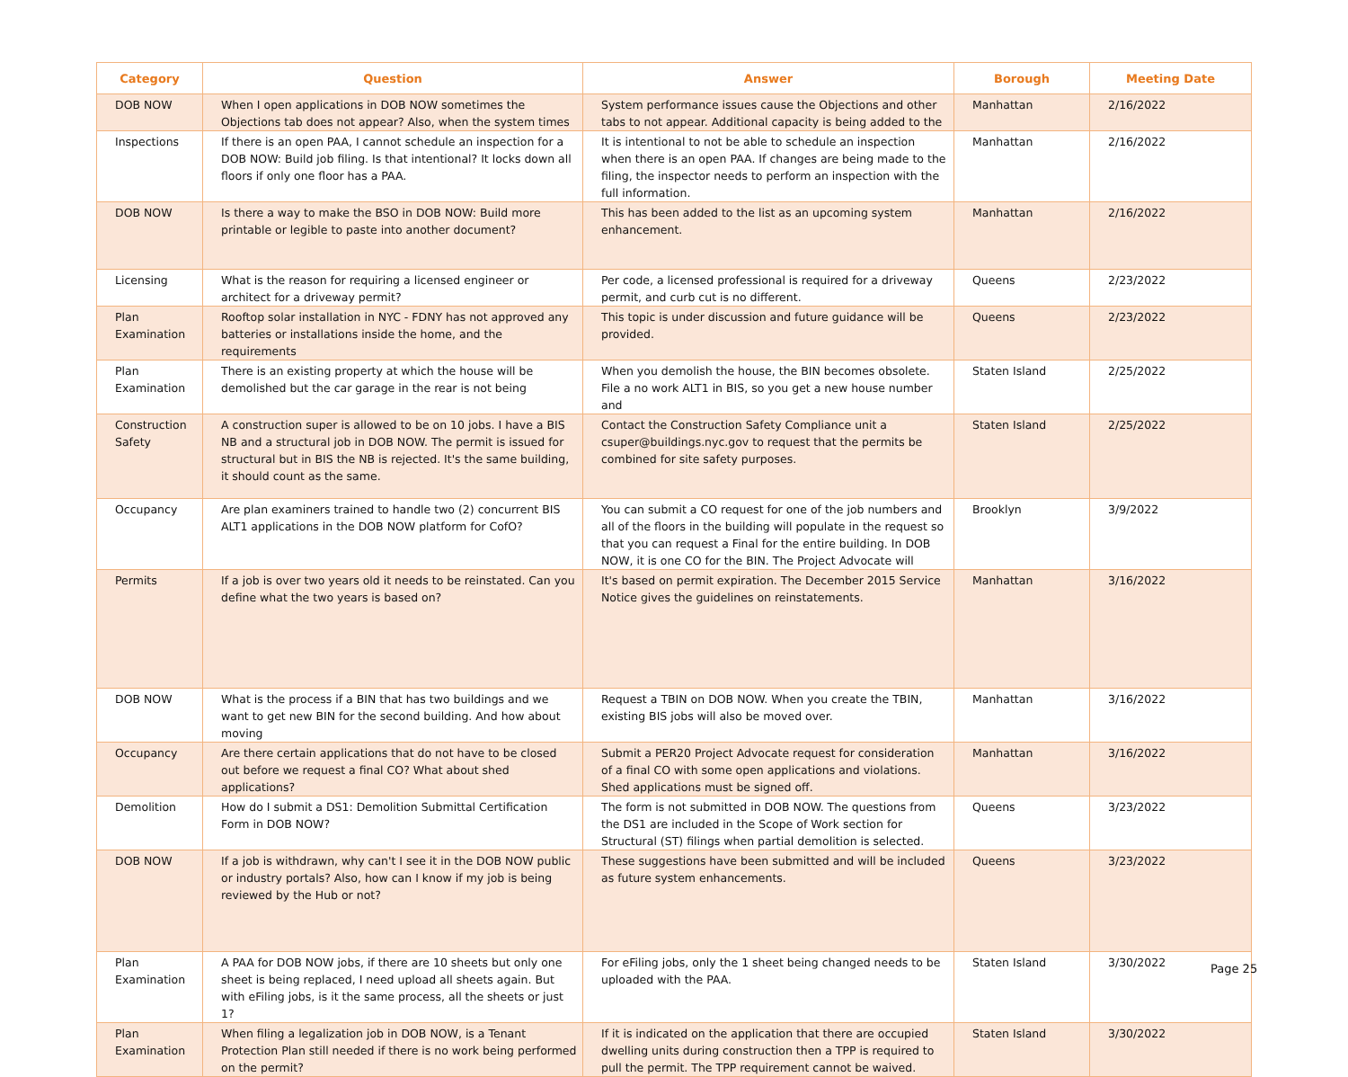| Category | Question | Answer | Borough | Meeting Date |
| --- | --- | --- | --- | --- |
| DOB NOW | When I open applications in DOB NOW sometimes the Objections tab does not appear? Also, when the system times | System performance issues cause the Objections and other tabs to not appear. Additional capacity is being added to the | Manhattan | 2/16/2022 |
| Inspections | If there is an open PAA, I cannot schedule an inspection for a DOB NOW: Build job filing. Is that intentional? It locks down all floors if only one floor has a PAA. | It is intentional to not be able to schedule an inspection when there is an open PAA. If changes are being made to the filing, the inspector needs to perform an inspection with the full information. | Manhattan | 2/16/2022 |
| DOB NOW | Is there a way to make the BSO in DOB NOW: Build more printable or legible to paste into another document? | This has been added to the list as an upcoming system enhancement. | Manhattan | 2/16/2022 |
| Licensing | What is the reason for requiring a licensed engineer or architect for a driveway permit? | Per code, a licensed professional is required for a driveway permit, and curb cut is no different. | Queens | 2/23/2022 |
| Plan Examination | Rooftop solar installation in NYC - FDNY has not approved any batteries or installations inside the home, and the requirements | This topic is under discussion and future guidance will be provided. | Queens | 2/23/2022 |
| Plan Examination | There is an existing property at which the house will be demolished but the car garage in the rear is not being | When you demolish the house, the BIN becomes obsolete. File a no work ALT1 in BIS, so you get a new house number and | Staten Island | 2/25/2022 |
| Construction Safety | A construction super is allowed to be on 10 jobs. I have a BIS NB and a structural job in DOB NOW. The permit is issued for structural but in BIS the NB is rejected. It's the same building, it should count as the same. | Contact the Construction Safety Compliance unit a csuper@buildings.nyc.gov to request that the permits be combined for site safety purposes. | Staten Island | 2/25/2022 |
| Occupancy | Are plan examiners trained to handle two (2) concurrent BIS ALT1 applications in the DOB NOW platform for CofO? | You can submit a CO request for one of the job numbers and all of the floors in the building will populate in the request so that you can request a Final for the entire building. In DOB NOW, it is one CO for the BIN. The Project Advocate will | Brooklyn | 3/9/2022 |
| Permits | If a job is over two years old it needs to be reinstated. Can you define what the two years is based on? | It's based on permit expiration. The December 2015 Service Notice gives the guidelines on reinstatements. | Manhattan | 3/16/2022 |
| DOB NOW | What is the process if a BIN that has two buildings and we want to get new BIN for the second building. And how about moving | Request a TBIN on DOB NOW. When you create the TBIN, existing BIS jobs will also be moved over. | Manhattan | 3/16/2022 |
| Occupancy | Are there certain applications that do not have to be closed out before we request a final CO? What about shed applications? | Submit a PER20 Project Advocate request for consideration of a final CO with some open applications and violations. Shed applications must be signed off. | Manhattan | 3/16/2022 |
| Demolition | How do I submit a DS1: Demolition Submittal Certification Form in DOB NOW? | The form is not submitted in DOB NOW. The questions from the DS1 are included in the Scope of Work section for Structural (ST) filings when partial demolition is selected. | Queens | 3/23/2022 |
| DOB NOW | If a job is withdrawn, why can't I see it in the DOB NOW public or industry portals? Also, how can I know if my job is being reviewed by the Hub or not? | These suggestions have been submitted and will be included as future system enhancements. | Queens | 3/23/2022 |
| Plan Examination | A PAA for DOB NOW jobs, if there are 10 sheets but only one sheet is being replaced, I need upload all sheets again. But with eFiling jobs, is it the same process, all the sheets or just 1? | For eFiling jobs, only the 1 sheet being changed needs to be uploaded with the PAA. | Staten Island | 3/30/2022 |
| Plan Examination | When filing a legalization job in DOB NOW, is a Tenant Protection Plan still needed if there is no work being performed on the permit? | If it is indicated on the application that there are occupied dwelling units during construction then a TPP is required to pull the permit. The TPP requirement cannot be waived. | Staten Island | 3/30/2022 |
Page 25